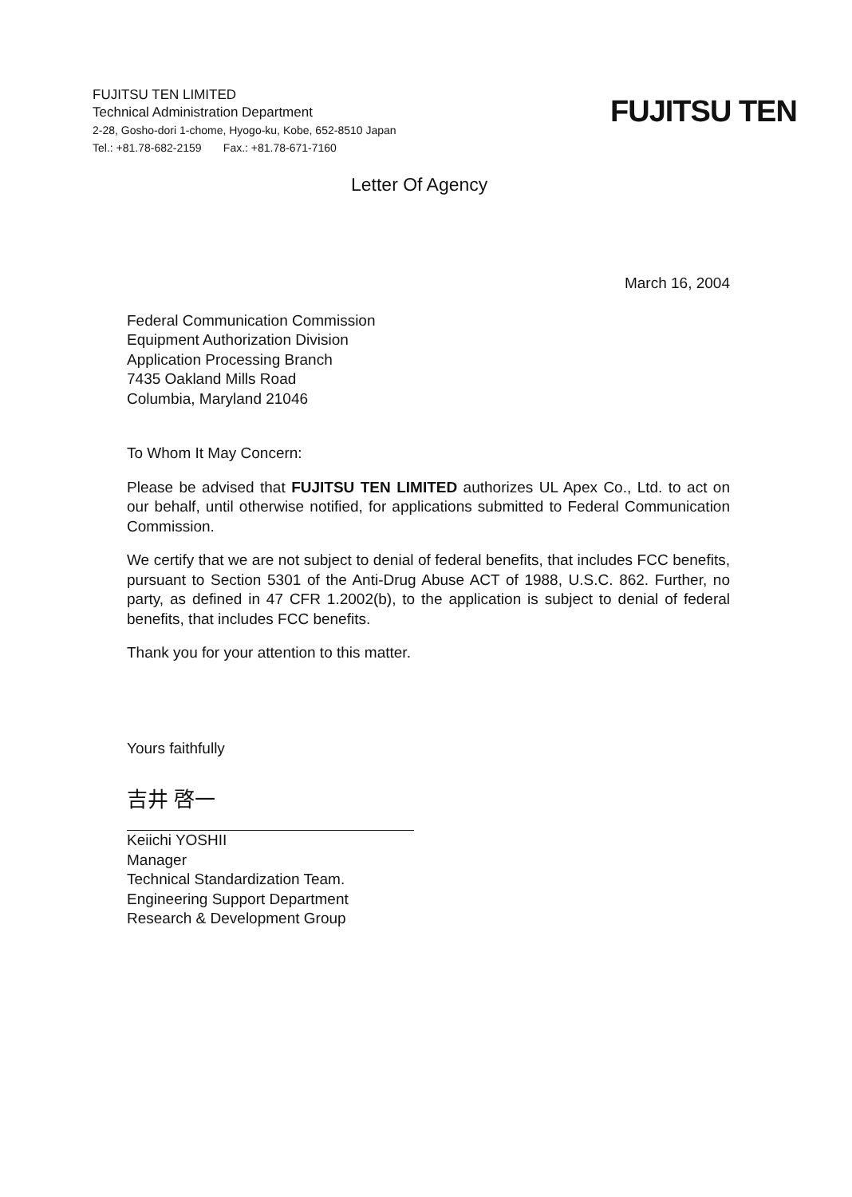FUJITSU TEN LIMITED
Technical Administration Department
2-28, Gosho-dori 1-chome, Hyogo-ku, Kobe, 652-8510 Japan
Tel.: +81.78-682-2159 Fax.: +81.78-671-7160
FUJITSU TEN
Letter Of Agency
March 16, 2004
Federal Communication Commission
Equipment Authorization Division
Application Processing Branch
7435 Oakland Mills Road
Columbia, Maryland 21046
To Whom It May Concern:
Please be advised that FUJITSU TEN LIMITED authorizes UL Apex Co., Ltd. to act on our behalf, until otherwise notified, for applications submitted to Federal Communication Commission.
We certify that we are not subject to denial of federal benefits, that includes FCC benefits, pursuant to Section 5301 of the Anti-Drug Abuse ACT of 1988, U.S.C. 862. Further, no party, as defined in 47 CFR 1.2002(b), to the application is subject to denial of federal benefits, that includes FCC benefits.
Thank you for your attention to this matter.
Yours faithfully
吉井 啓一
Keiichi YOSHII
Manager
Technical Standardization Team.
Engineering Support Department
Research & Development Group